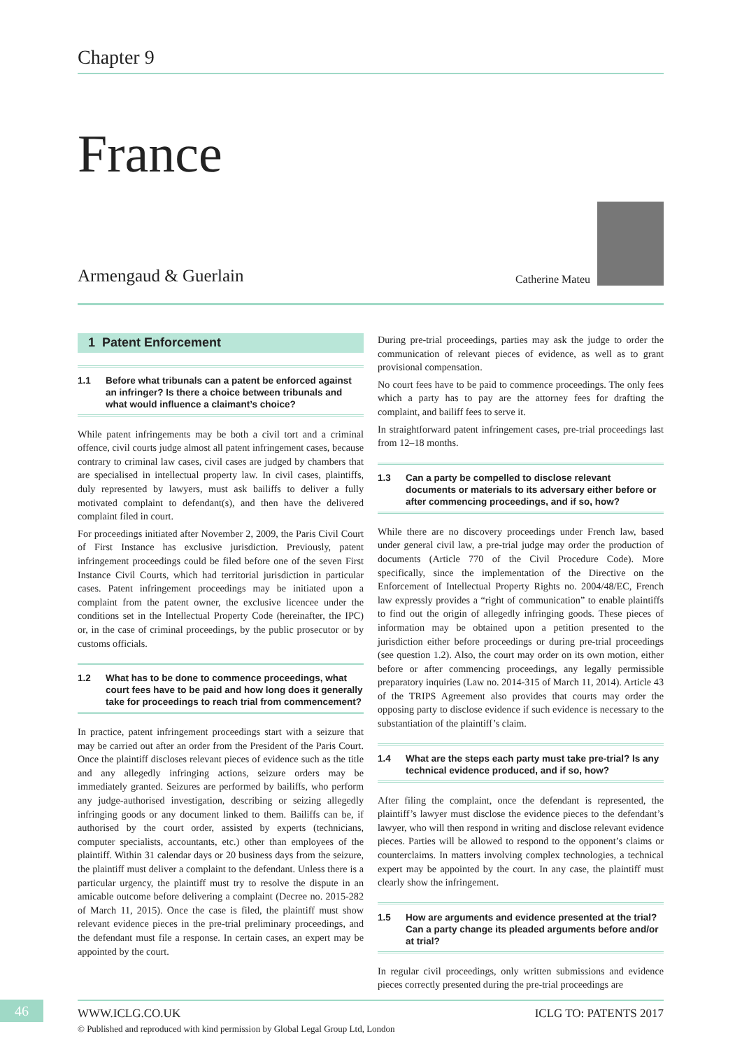Chapter 9
France
Armengaud & Guerlain
Catherine Mateu
1 Patent Enforcement
1.1 Before what tribunals can a patent be enforced against an infringer? Is there a choice between tribunals and what would influence a claimant’s choice?
While patent infringements may be both a civil tort and a criminal offence, civil courts judge almost all patent infringement cases, because contrary to criminal law cases, civil cases are judged by chambers that are specialised in intellectual property law. In civil cases, plaintiffs, duly represented by lawyers, must ask bailiffs to deliver a fully motivated complaint to defendant(s), and then have the delivered complaint filed in court.
For proceedings initiated after November 2, 2009, the Paris Civil Court of First Instance has exclusive jurisdiction. Previously, patent infringement proceedings could be filed before one of the seven First Instance Civil Courts, which had territorial jurisdiction in particular cases. Patent infringement proceedings may be initiated upon a complaint from the patent owner, the exclusive licencee under the conditions set in the Intellectual Property Code (hereinafter, the IPC) or, in the case of criminal proceedings, by the public prosecutor or by customs officials.
1.2 What has to be done to commence proceedings, what court fees have to be paid and how long does it generally take for proceedings to reach trial from commencement?
In practice, patent infringement proceedings start with a seizure that may be carried out after an order from the President of the Paris Court. Once the plaintiff discloses relevant pieces of evidence such as the title and any allegedly infringing actions, seizure orders may be immediately granted. Seizures are performed by bailiffs, who perform any judge-authorised investigation, describing or seizing allegedly infringing goods or any document linked to them. Bailiffs can be, if authorised by the court order, assisted by experts (technicians, computer specialists, accountants, etc.) other than employees of the plaintiff. Within 31 calendar days or 20 business days from the seizure, the plaintiff must deliver a complaint to the defendant. Unless there is a particular urgency, the plaintiff must try to resolve the dispute in an amicable outcome before delivering a complaint (Decree no. 2015-282 of March 11, 2015). Once the case is filed, the plaintiff must show relevant evidence pieces in the pre-trial preliminary proceedings, and the defendant must file a response. In certain cases, an expert may be appointed by the court.
During pre-trial proceedings, parties may ask the judge to order the communication of relevant pieces of evidence, as well as to grant provisional compensation.
No court fees have to be paid to commence proceedings. The only fees which a party has to pay are the attorney fees for drafting the complaint, and bailiff fees to serve it.
In straightforward patent infringement cases, pre-trial proceedings last from 12–18 months.
1.3 Can a party be compelled to disclose relevant documents or materials to its adversary either before or after commencing proceedings, and if so, how?
While there are no discovery proceedings under French law, based under general civil law, a pre-trial judge may order the production of documents (Article 770 of the Civil Procedure Code). More specifically, since the implementation of the Directive on the Enforcement of Intellectual Property Rights no. 2004/48/EC, French law expressly provides a “right of communication” to enable plaintiffs to find out the origin of allegedly infringing goods. These pieces of information may be obtained upon a petition presented to the jurisdiction either before proceedings or during pre-trial proceedings (see question 1.2). Also, the court may order on its own motion, either before or after commencing proceedings, any legally permissible preparatory inquiries (Law no. 2014-315 of March 11, 2014). Article 43 of the TRIPS Agreement also provides that courts may order the opposing party to disclose evidence if such evidence is necessary to the substantiation of the plaintiff’s claim.
1.4 What are the steps each party must take pre-trial? Is any technical evidence produced, and if so, how?
After filing the complaint, once the defendant is represented, the plaintiff’s lawyer must disclose the evidence pieces to the defendant’s lawyer, who will then respond in writing and disclose relevant evidence pieces. Parties will be allowed to respond to the opponent’s claims or counterclaims. In matters involving complex technologies, a technical expert may be appointed by the court. In any case, the plaintiff must clearly show the infringement.
1.5 How are arguments and evidence presented at the trial? Can a party change its pleaded arguments before and/or at trial?
In regular civil proceedings, only written submissions and evidence pieces correctly presented during the pre-trial proceedings are
46
WWW.ICLG.CO.UK ICLG TO: PATENTS 2017
© Published and reproduced with kind permission by Global Legal Group Ltd, London